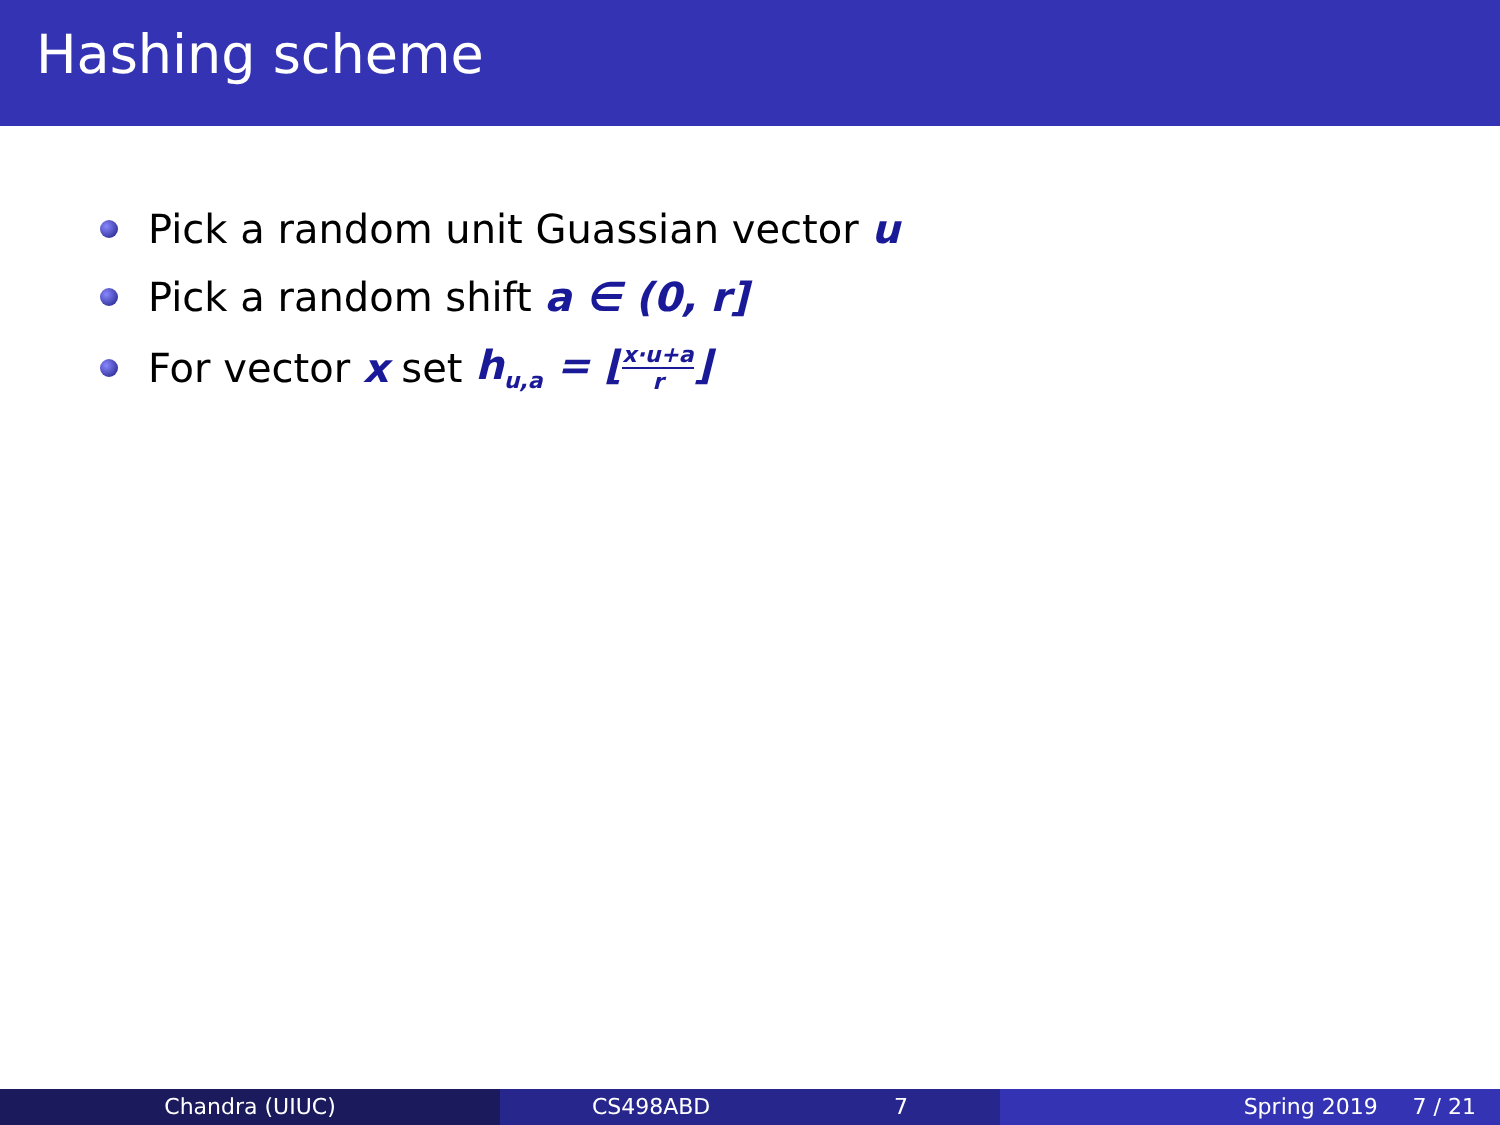Hashing scheme
Pick a random unit Guassian vector u
Pick a random shift a ∈ (0, r]
For vector x set h<sub>u,a</sub> = ⌊x·u+a r⌋
Chandra (UIUC) CS498ABD 7 Spring 2019 7 / 21